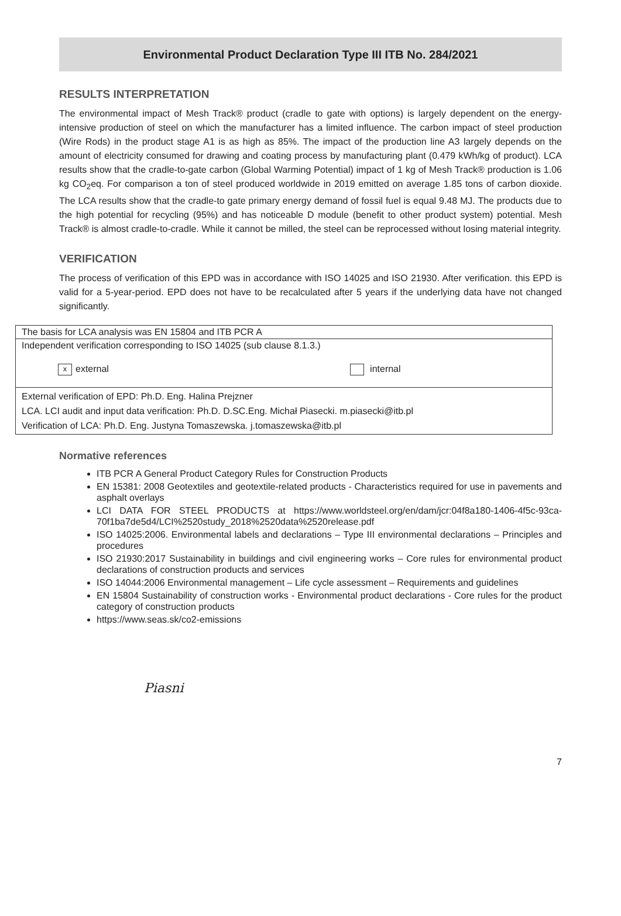Environmental Product Declaration Type III ITB No. 284/2021
RESULTS INTERPRETATION
The environmental impact of Mesh Track® product (cradle to gate with options) is largely dependent on the energy-intensive production of steel on which the manufacturer has a limited influence. The carbon impact of steel production (Wire Rods) in the product stage A1 is as high as 85%. The impact of the production line A3 largely depends on the amount of electricity consumed for drawing and coating process by manufacturing plant (0.479 kWh/kg of product). LCA results show that the cradle-to-gate carbon (Global Warming Potential) impact of 1 kg of Mesh Track® production is 1.06 kg CO<sub>2</sub>eq. For comparison a ton of steel produced worldwide in 2019 emitted on average 1.85 tons of carbon dioxide. The LCA results show that the cradle-to gate primary energy demand of fossil fuel is equal 9.48 MJ. The products due to the high potential for recycling (95%) and has noticeable D module (benefit to other product system) potential. Mesh Track® is almost cradle-to-cradle. While it cannot be milled, the steel can be reprocessed without losing material integrity.
VERIFICATION
The process of verification of this EPD was in accordance with ISO 14025 and ISO 21930. After verification. this EPD is valid for a 5-year-period. EPD does not have to be recalculated after 5 years if the underlying data have not changed significantly.
| The basis for LCA analysis was EN 15804 and ITB PCR A | |
| Independent verification corresponding to ISO 14025 (sub clause 8.1.3.) | |
| x external | internal |
| External verification of EPD: Ph.D. Eng. Halina Prejzner LCA. LCI audit and input data verification: Ph.D. D.SC.Eng. Michał Piasecki. m.piasecki@itb.pl Verification of LCA: Ph.D. Eng. Justyna Tomaszewska. j.tomaszewska@itb.pl | |
Normative references
ITB PCR A General Product Category Rules for Construction Products
EN 15381: 2008 Geotextiles and geotextile-related products - Characteristics required for use in pavements and asphalt overlays
LCI DATA FOR STEEL PRODUCTS at https://www.worldsteel.org/en/dam/jcr:04f8a180-1406-4f5c-93ca-70f1ba7de5d4/LCI%2520study_2018%2520data%2520release.pdf
ISO 14025:2006. Environmental labels and declarations – Type III environmental declarations – Principles and procedures
ISO 21930:2017 Sustainability in buildings and civil engineering works – Core rules for environmental product declarations of construction products and services
ISO 14044:2006 Environmental management – Life cycle assessment – Requirements and guidelines
EN 15804 Sustainability of construction works - Environmental product declarations - Core rules for the product category of construction products
https://www.seas.sk/co2-emissions
Piasni
7